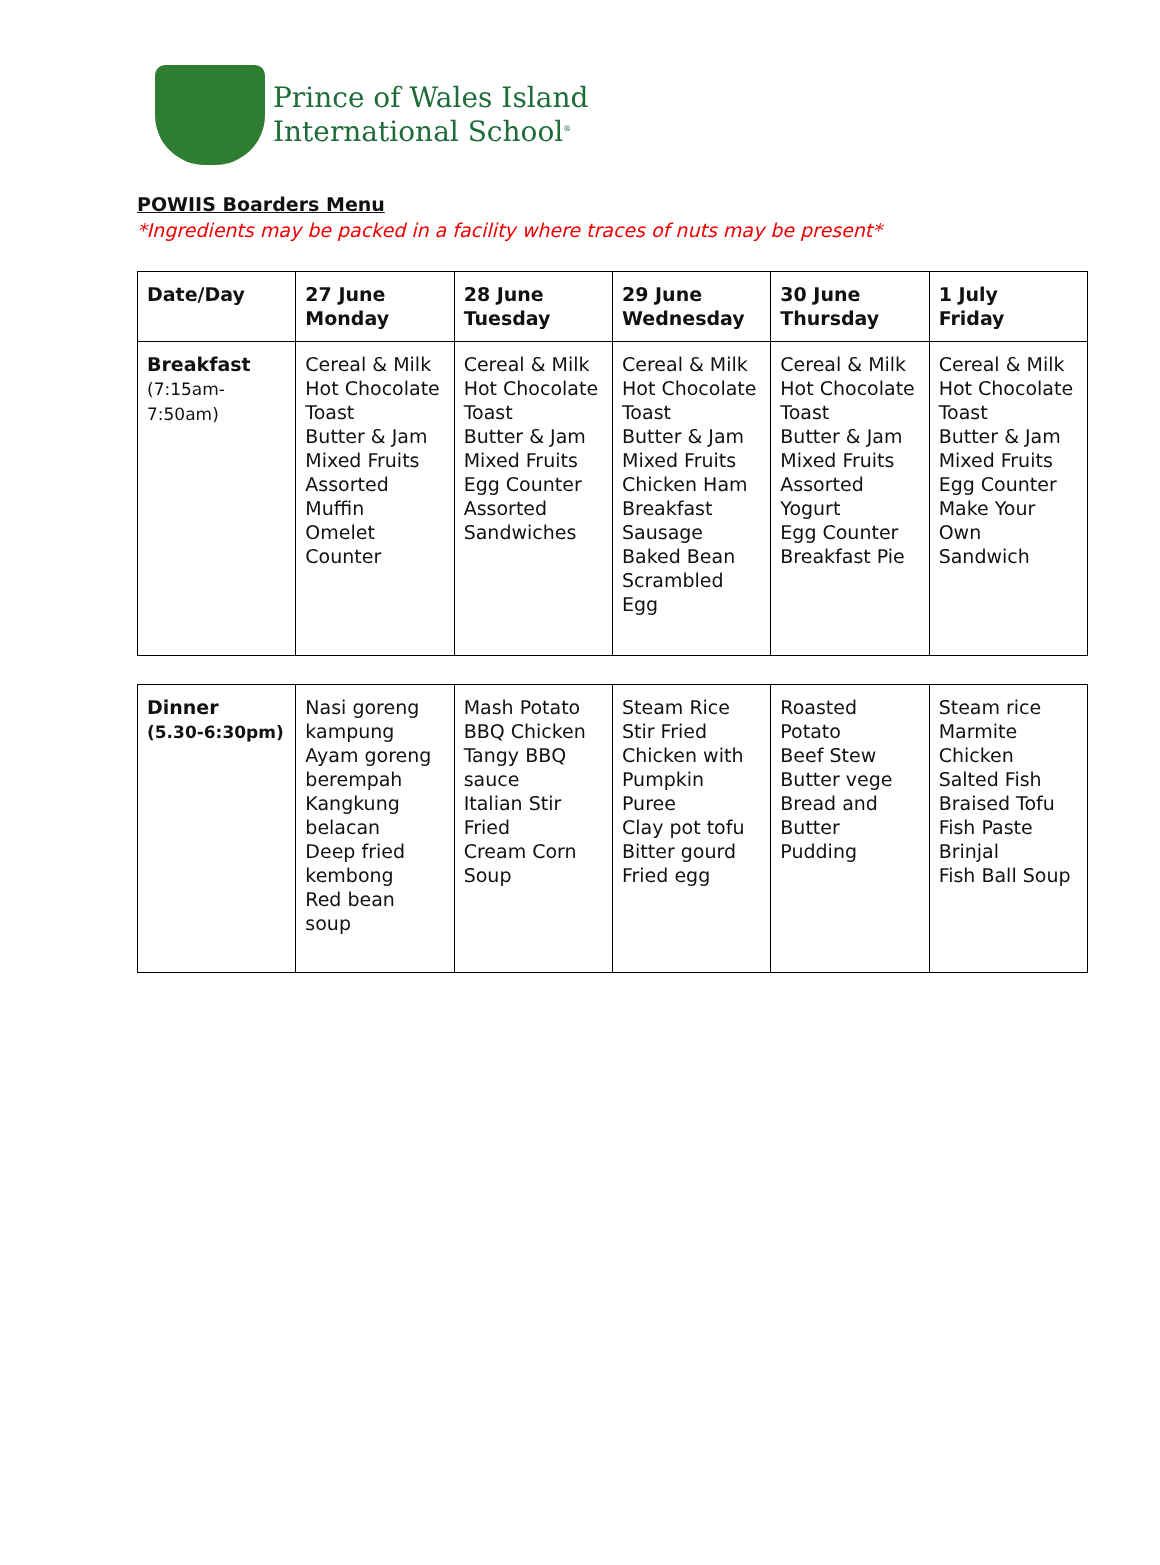Prince of Wales Island
International School<sup>®</sup>
POWIIS Boarders Menu
*Ingredients may be packed in a facility where traces of nuts may be present*
| Date/Day | 27 June Monday | 28 June Tuesday | 29 June Wednesday | 30 June Thursday | 1 July Friday |
| Breakfast (7:15am- 7:50am) | Cereal & Milk Hot Chocolate Toast Butter & Jam Mixed Fruits Assorted Muffin Omelet Counter | Cereal & Milk Hot Chocolate Toast Butter & Jam Mixed Fruits Egg Counter Assorted Sandwiches | Cereal & Milk Hot Chocolate Toast Butter & Jam Mixed Fruits Chicken Ham Breakfast Sausage Baked Bean Scrambled Egg | Cereal & Milk Hot Chocolate Toast Butter & Jam Mixed Fruits Assorted Yogurt Egg Counter Breakfast Pie | Cereal & Milk Hot Chocolate Toast Butter & Jam Mixed Fruits Egg Counter Make Your Own Sandwich |
| Dinner (5.30-6:30pm) | Nasi goreng kampung Ayam goreng berempah Kangkung belacan Deep fried kembong Red bean soup | Mash Potato BBQ Chicken Tangy BBQ sauce Italian Stir Fried Cream Corn Soup | Steam Rice Stir Fried Chicken with Pumpkin Puree Clay pot tofu Bitter gourd Fried egg | Roasted Potato Beef Stew Butter vege Bread and Butter Pudding | Steam rice Marmite Chicken Salted Fish Braised Tofu Fish Paste Brinjal Fish Ball Soup |